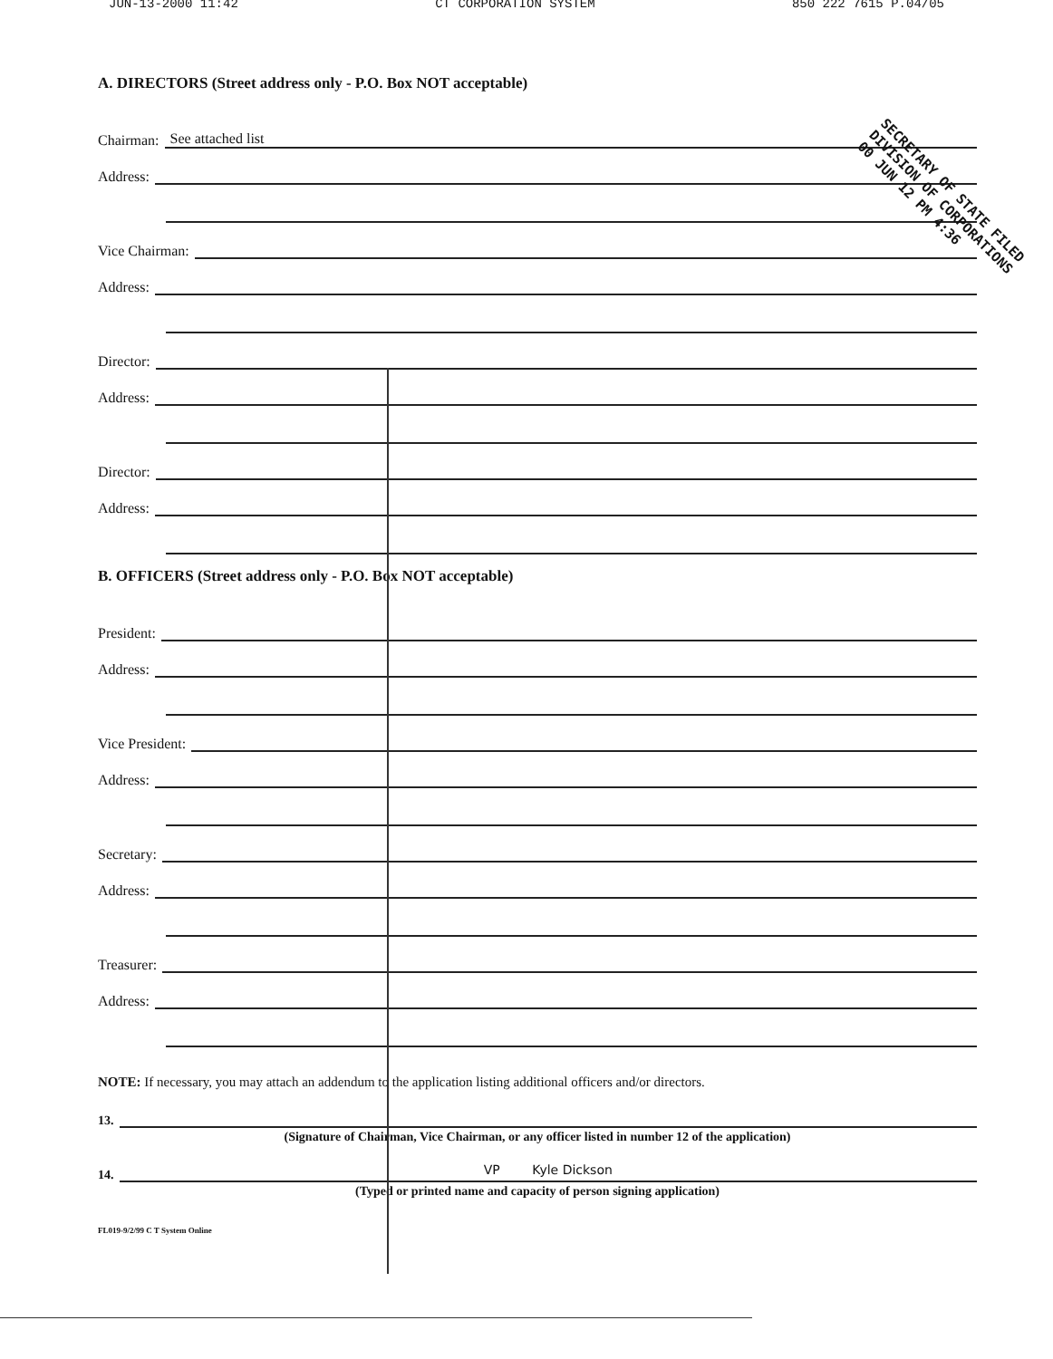JUN-13-2000 11:42 CT CORPORATION SYSTEM 850 222 7615 P.04/05
A. DIRECTORS (Street address only - P.O. Box NOT acceptable)
Chairman: See attached list
Address:
Vice Chairman:
Address:
Director:
Address:
Director:
Address:
B. OFFICERS (Street address only - P.O. Box NOT acceptable)
President:
Address:
Vice President:
Address:
Secretary:
Address:
Treasurer:
Address:
NOTE: If necessary, you may attach an addendum to the application listing additional officers and/or directors.
13.
(Signature of Chairman, Vice Chairman, or any officer listed in number 12 of the application)
14. VP Kyle Dickson
(Typed or printed name and capacity of person signing application)
FL019-9/2/99 C T System Online
SECRETARY OF STATE FILED
DIVISION OF CORPORATIONS
00 JUN 12 PM 4:36